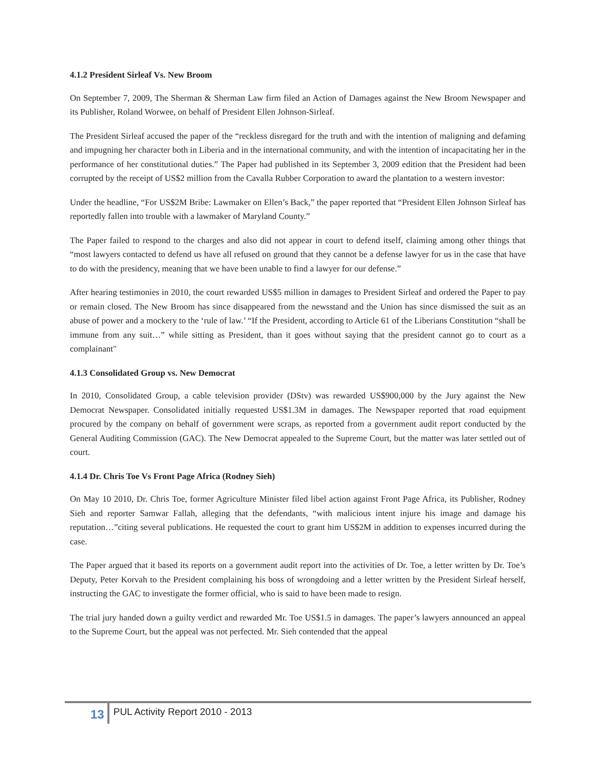4.1.2 President Sirleaf Vs. New Broom
On September 7, 2009, The Sherman & Sherman Law firm filed an Action of Damages against the New Broom Newspaper and its Publisher, Roland Worwee, on behalf of President Ellen Johnson-Sirleaf.
The President Sirleaf accused the paper of the “reckless disregard for the truth and with the intention of maligning and defaming and impugning her character both in Liberia and in the international community, and with the intention of incapacitating her in the performance of her constitutional duties.” The Paper had published in its September 3, 2009 edition that the President had been corrupted by the receipt of US$2 million from the Cavalla Rubber Corporation to award the plantation to a western investor:
Under the headline, “For US$2M Bribe: Lawmaker on Ellen’s Back,” the paper reported that “President Ellen Johnson Sirleaf has reportedly fallen into trouble with a lawmaker of Maryland County.”
The Paper failed to respond to the charges and also did not appear in court to defend itself, claiming among other things that “most lawyers contacted to defend us have all refused on ground that they cannot be a defense lawyer for us in the case that have to do with the presidency, meaning that we have been unable to find a lawyer for our defense.”
After hearing testimonies in 2010, the court rewarded US$5 million in damages to President Sirleaf and ordered the Paper to pay or remain closed. The New Broom has since disappeared from the newsstand and the Union has since dismissed the suit as an abuse of power and a mockery to the ‘rule of law.’ “If the President, according to Article 61 of the Liberians Constitution “shall be immune from any suit…” while sitting as President, than it goes without saying that the president cannot go to court as a complainant"
4.1.3 Consolidated Group vs. New Democrat
In 2010, Consolidated Group, a cable television provider (DStv) was rewarded US$900,000 by the Jury against the New Democrat Newspaper. Consolidated initially requested US$1.3M in damages. The Newspaper reported that road equipment procured by the company on behalf of government were scraps, as reported from a government audit report conducted by the General Auditing Commission (GAC). The New Democrat appealed to the Supreme Court, but the matter was later settled out of court.
4.1.4 Dr. Chris Toe Vs Front Page Africa (Rodney Sieh)
On May 10 2010, Dr. Chris Toe, former Agriculture Minister filed libel action against Front Page Africa, its Publisher, Rodney Sieh and reporter Samwar Fallah, alleging that the defendants, “with malicious intent injure his image and damage his reputation…”citing several publications. He requested the court to grant him US$2M in addition to expenses incurred during the case.
The Paper argued that it based its reports on a government audit report into the activities of Dr. Toe, a letter written by Dr. Toe’s Deputy, Peter Korvah to the President complaining his boss of wrongdoing and a letter written by the President Sirleaf herself, instructing the GAC to investigate the former official, who is said to have been made to resign.
The trial jury handed down a guilty verdict and rewarded Mr. Toe US$1.5 in damages. The paper’s lawyers announced an appeal to the Supreme Court, but the appeal was not perfected. Mr. Sieh contended that the appeal
13
PUL Activity Report 2010 - 2013